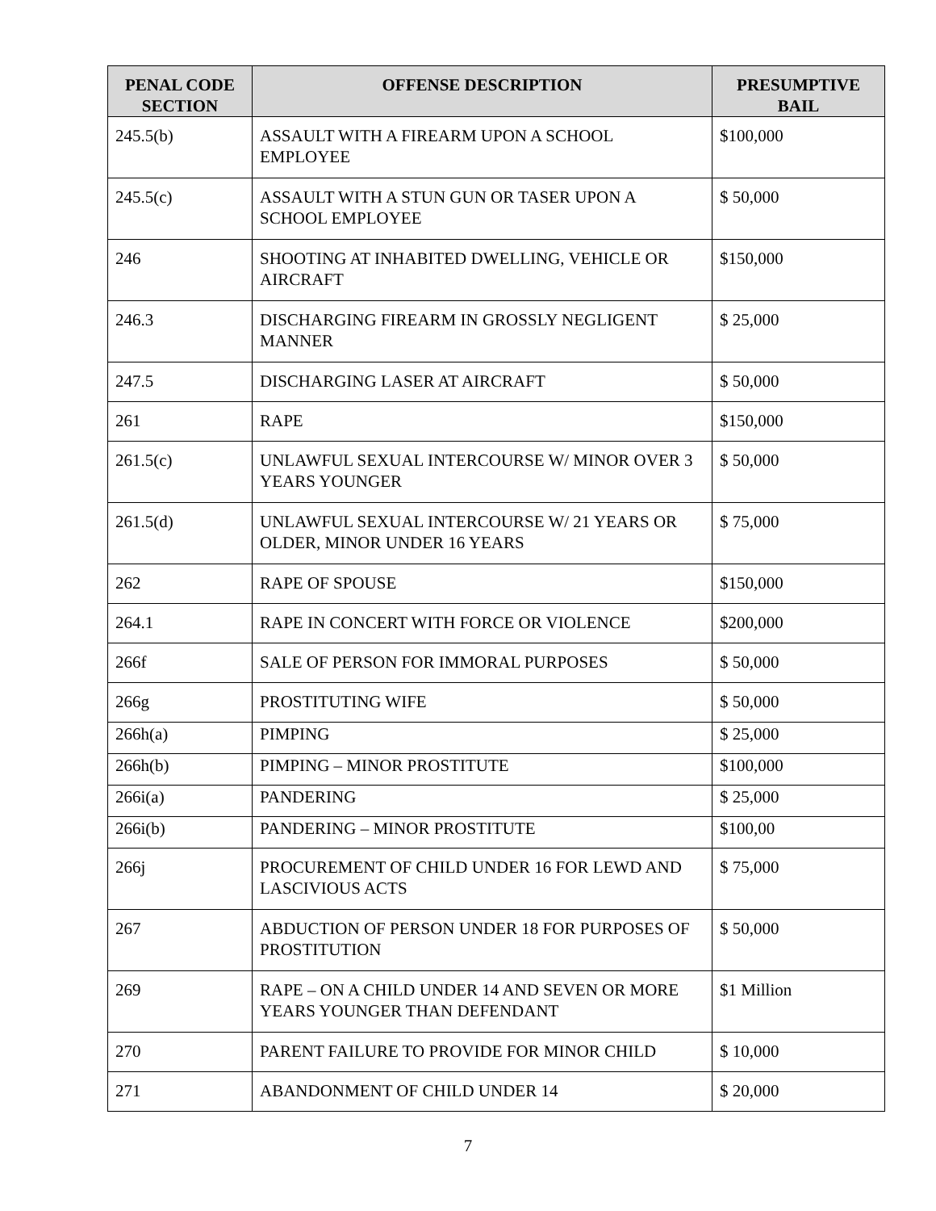| PENAL CODE SECTION | OFFENSE DESCRIPTION | PRESUMPTIVE BAIL |
| --- | --- | --- |
| 245.5(b) | ASSAULT WITH A FIREARM UPON A SCHOOL EMPLOYEE | $100,000 |
| 245.5(c) | ASSAULT WITH A STUN GUN OR TASER UPON A SCHOOL EMPLOYEE | $ 50,000 |
| 246 | SHOOTING AT INHABITED DWELLING, VEHICLE OR AIRCRAFT | $150,000 |
| 246.3 | DISCHARGING FIREARM IN GROSSLY NEGLIGENT MANNER | $ 25,000 |
| 247.5 | DISCHARGING LASER AT AIRCRAFT | $ 50,000 |
| 261 | RAPE | $150,000 |
| 261.5(c) | UNLAWFUL SEXUAL INTERCOURSE W/ MINOR OVER 3 YEARS YOUNGER | $ 50,000 |
| 261.5(d) | UNLAWFUL SEXUAL INTERCOURSE W/ 21 YEARS OR OLDER, MINOR UNDER 16 YEARS | $ 75,000 |
| 262 | RAPE OF SPOUSE | $150,000 |
| 264.1 | RAPE IN CONCERT WITH FORCE OR VIOLENCE | $200,000 |
| 266f | SALE OF PERSON FOR IMMORAL PURPOSES | $ 50,000 |
| 266g | PROSTITUTING WIFE | $ 50,000 |
| 266h(a) | PIMPING | $ 25,000 |
| 266h(b) | PIMPING – MINOR PROSTITUTE | $100,000 |
| 266i(a) | PANDERING | $ 25,000 |
| 266i(b) | PANDERING – MINOR PROSTITUTE | $100,00 |
| 266j | PROCUREMENT OF CHILD UNDER 16 FOR LEWD AND LASCIVIOUS ACTS | $ 75,000 |
| 267 | ABDUCTION OF PERSON UNDER 18 FOR PURPOSES OF PROSTITUTION | $ 50,000 |
| 269 | RAPE – ON A CHILD UNDER 14 AND SEVEN OR MORE YEARS YOUNGER THAN DEFENDANT | $1 Million |
| 270 | PARENT FAILURE TO PROVIDE FOR MINOR CHILD | $ 10,000 |
| 271 | ABANDONMENT OF CHILD UNDER 14 | $ 20,000 |
7